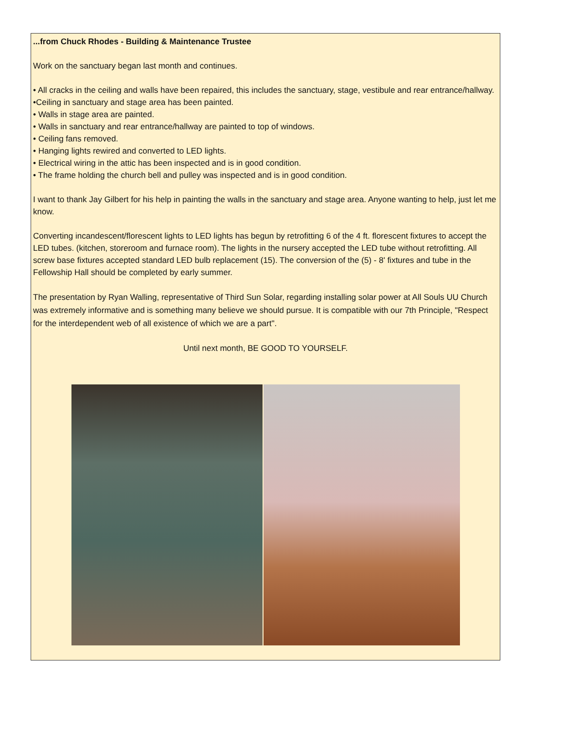...from Chuck Rhodes - Building & Maintenance Trustee
Work on the sanctuary began last month and continues.
• All cracks in the ceiling and walls have been repaired, this includes the sanctuary, stage, vestibule and rear entrance/hallway.
•Ceiling in sanctuary and stage area has been painted.
• Walls in stage area are painted.
• Walls in sanctuary and rear entrance/hallway are painted to top of windows.
• Ceiling fans removed.
• Hanging lights rewired and converted to LED lights.
• Electrical wiring in the attic has been inspected and is in good condition.
• The frame holding the church bell and pulley was inspected and is in good condition.
I want to thank Jay Gilbert for his help in painting the walls in the sanctuary and stage area. Anyone wanting to help, just let me know.
Converting incandescent/florescent lights to LED lights has begun by retrofitting 6 of the 4 ft. florescent fixtures to accept the LED tubes. (kitchen, storeroom and furnace room). The lights in the nursery accepted the LED tube without retrofitting. All screw base fixtures accepted standard LED bulb replacement (15). The conversion of the (5) - 8' fixtures and tube in the Fellowship Hall should be completed by early summer.
The presentation by Ryan Walling, representative of Third Sun Solar, regarding installing solar power at All Souls UU Church was extremely informative and is something many believe we should pursue. It is compatible with our 7th Principle, "Respect for the interdependent web of all existence of which we are a part".
Until next month, BE GOOD TO YOURSELF.